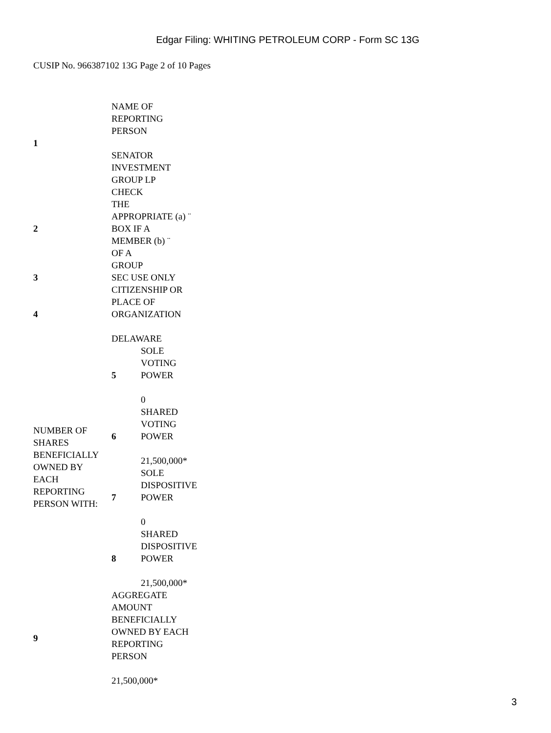Edgar Filing: WHITING PETROLEUM CORP - Form SC 13G
CUSIP No. 966387102 13G Page 2 of 10 Pages
| 1 | NAME OF REPORTING PERSON SENATOR INVESTMENT GROUP LP | |
| 2 | CHECK THE APPROPRIATE (a) ¨ BOX IF A MEMBER (b) ¨ OF A GROUP | |
| 3 | SEC USE ONLY | |
| 4 | CITIZENSHIP OR PLACE OF ORGANIZATION DELAWARE | |
| NUMBER OF SHARES BENEFICIALLY OWNED BY EACH REPORTING PERSON WITH: | 5 | SOLE VOTING POWER 0 |
| | 6 | SHARED VOTING POWER 21,500,000* |
| | 7 | SOLE DISPOSITIVE POWER 0 |
| | 8 | SHARED DISPOSITIVE POWER 21,500,000* |
| 9 | AGGREGATE AMOUNT BENEFICIALLY OWNED BY EACH REPORTING PERSON 21,500,000* | |
3